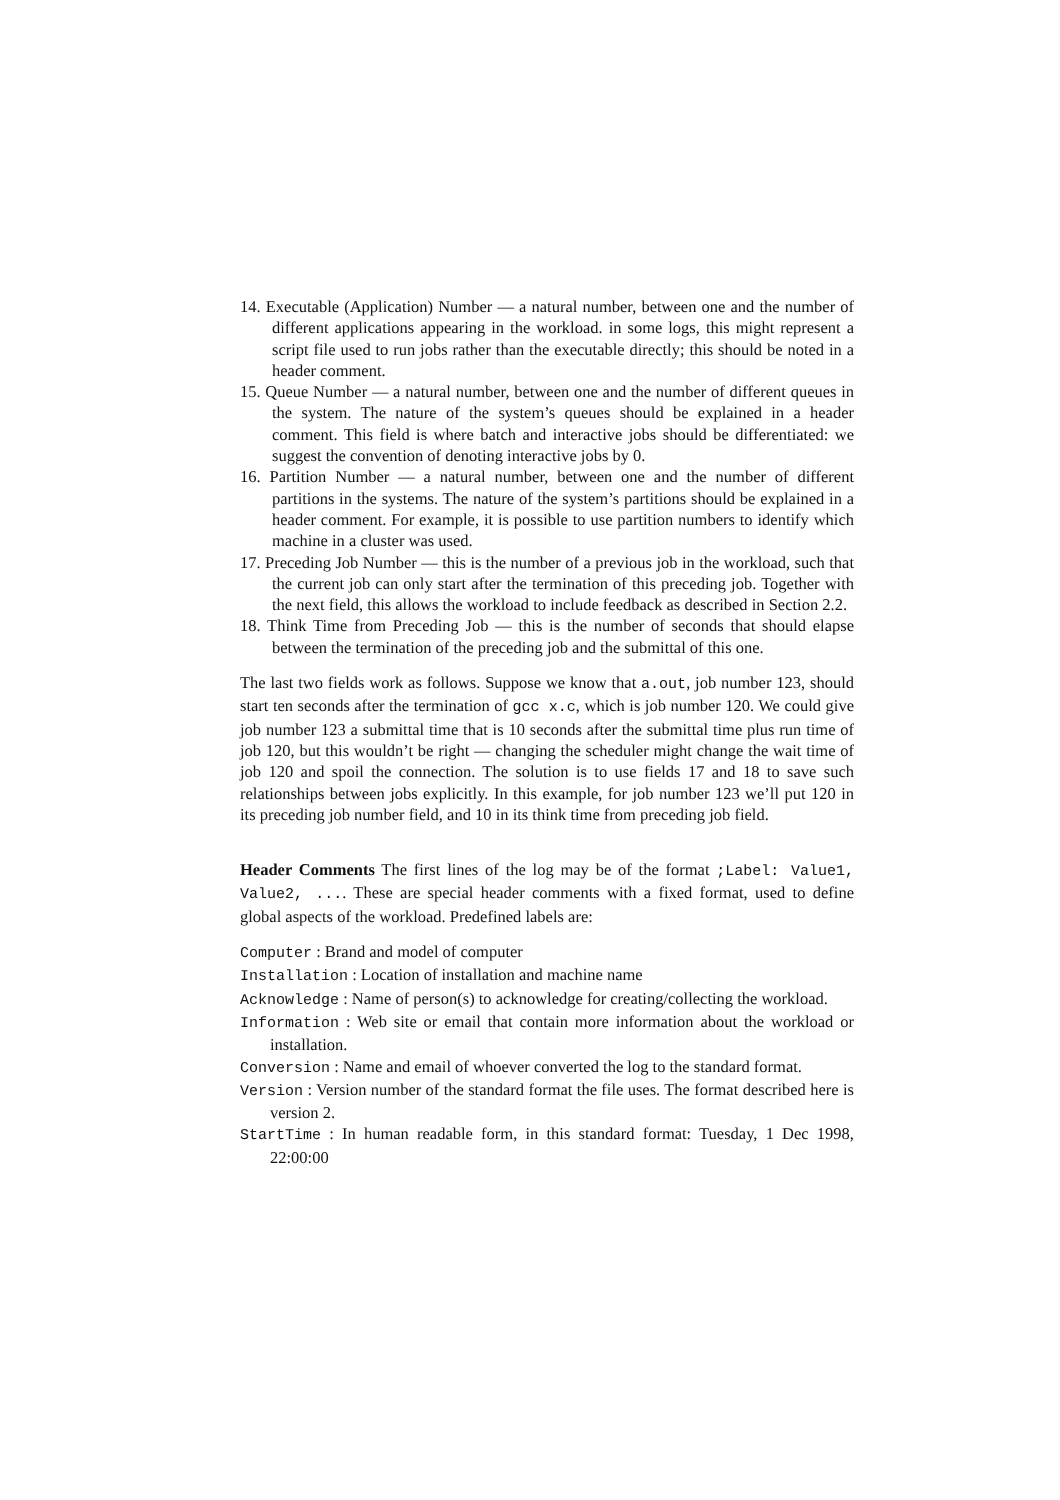14. Executable (Application) Number — a natural number, between one and the number of different applications appearing in the workload. in some logs, this might represent a script file used to run jobs rather than the executable directly; this should be noted in a header comment.
15. Queue Number — a natural number, between one and the number of different queues in the system. The nature of the system’s queues should be explained in a header comment. This field is where batch and interactive jobs should be differentiated: we suggest the convention of denoting interactive jobs by 0.
16. Partition Number — a natural number, between one and the number of different partitions in the systems. The nature of the system’s partitions should be explained in a header comment. For example, it is possible to use partition numbers to identify which machine in a cluster was used.
17. Preceding Job Number — this is the number of a previous job in the workload, such that the current job can only start after the termination of this preceding job. Together with the next field, this allows the workload to include feedback as described in Section 2.2.
18. Think Time from Preceding Job — this is the number of seconds that should elapse between the termination of the preceding job and the submittal of this one.
The last two fields work as follows. Suppose we know that a.out, job number 123, should start ten seconds after the termination of gcc x.c, which is job number 120. We could give job number 123 a submittal time that is 10 seconds after the submittal time plus run time of job 120, but this wouldn’t be right — changing the scheduler might change the wait time of job 120 and spoil the connection. The solution is to use fields 17 and 18 to save such relationships between jobs explicitly. In this example, for job number 123 we’ll put 120 in its preceding job number field, and 10 in its think time from preceding job field.
Header Comments The first lines of the log may be of the format ;Label: Value1, Value2, .... These are special header comments with a fixed format, used to define global aspects of the workload. Predefined labels are:
Computer : Brand and model of computer
Installation : Location of installation and machine name
Acknowledge : Name of person(s) to acknowledge for creating/collecting the workload.
Information : Web site or email that contain more information about the workload or installation.
Conversion : Name and email of whoever converted the log to the standard format.
Version : Version number of the standard format the file uses. The format described here is version 2.
StartTime : In human readable form, in this standard format: Tuesday, 1 Dec 1998, 22:00:00